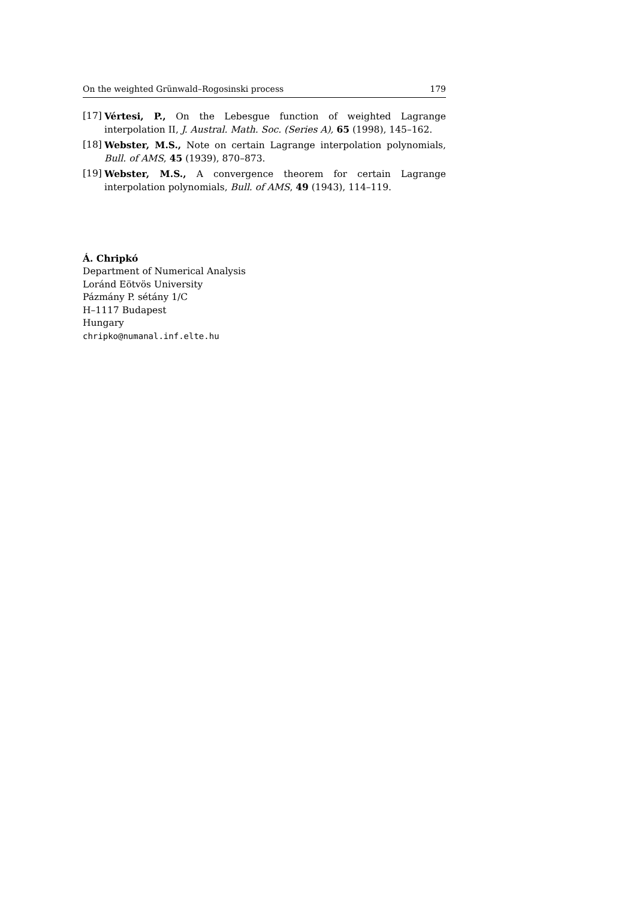On the weighted Grünwald–Rogosinski process 179
[17] Vértesi, P., On the Lebesgue function of weighted Lagrange interpolation II, J. Austral. Math. Soc. (Series A), 65 (1998), 145–162.
[18] Webster, M.S., Note on certain Lagrange interpolation polynomials, Bull. of AMS, 45 (1939), 870–873.
[19] Webster, M.S., A convergence theorem for certain Lagrange interpolation polynomials, Bull. of AMS, 49 (1943), 114–119.
Á. Chripkó
Department of Numerical Analysis
Loránd Eötvös University
Pázmány P. sétány 1/C
H–1117 Budapest
Hungary
chripko@numanal.inf.elte.hu